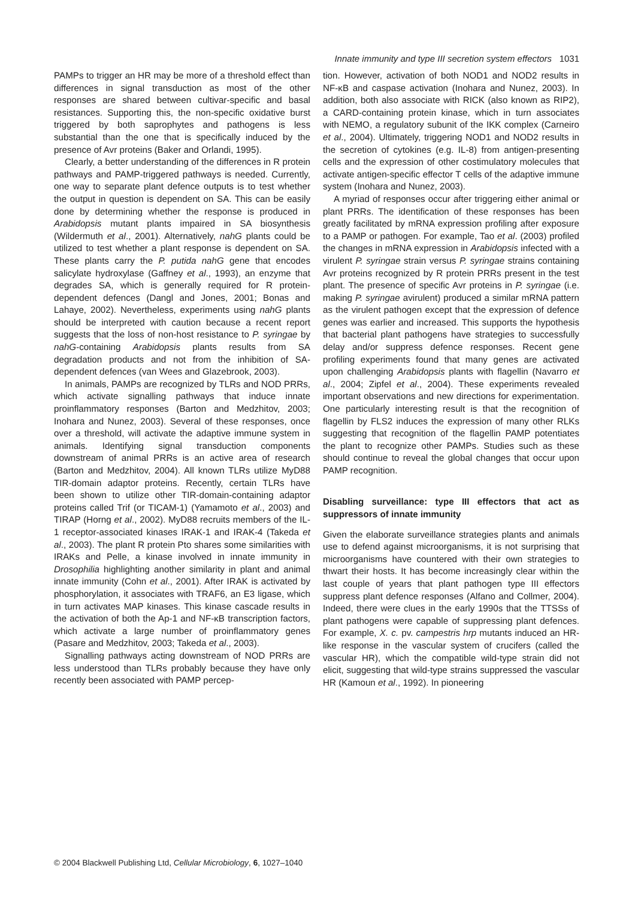Innate immunity and type III secretion system effectors 1031
PAMPs to trigger an HR may be more of a threshold effect than differences in signal transduction as most of the other responses are shared between cultivar-specific and basal resistances. Supporting this, the non-specific oxidative burst triggered by both saprophytes and pathogens is less substantial than the one that is specifically induced by the presence of Avr proteins (Baker and Orlandi, 1995).
Clearly, a better understanding of the differences in R protein pathways and PAMP-triggered pathways is needed. Currently, one way to separate plant defence outputs is to test whether the output in question is dependent on SA. This can be easily done by determining whether the response is produced in Arabidopsis mutant plants impaired in SA biosynthesis (Wildermuth et al., 2001). Alternatively, nahG plants could be utilized to test whether a plant response is dependent on SA. These plants carry the P. putida nahG gene that encodes salicylate hydroxylase (Gaffney et al., 1993), an enzyme that degrades SA, which is generally required for R protein-dependent defences (Dangl and Jones, 2001; Bonas and Lahaye, 2002). Nevertheless, experiments using nahG plants should be interpreted with caution because a recent report suggests that the loss of non-host resistance to P. syringae by nahG-containing Arabidopsis plants results from SA degradation products and not from the inhibition of SA-dependent defences (van Wees and Glazebrook, 2003).
In animals, PAMPs are recognized by TLRs and NOD PRRs, which activate signalling pathways that induce innate proinflammatory responses (Barton and Medzhitov, 2003; Inohara and Nunez, 2003). Several of these responses, once over a threshold, will activate the adaptive immune system in animals. Identifying signal transduction components downstream of animal PRRs is an active area of research (Barton and Medzhitov, 2004). All known TLRs utilize MyD88 TIR-domain adaptor proteins. Recently, certain TLRs have been shown to utilize other TIR-domain-containing adaptor proteins called Trif (or TICAM-1) (Yamamoto et al., 2003) and TIRAP (Horng et al., 2002). MyD88 recruits members of the IL-1 receptor-associated kinases IRAK-1 and IRAK-4 (Takeda et al., 2003). The plant R protein Pto shares some similarities with IRAKs and Pelle, a kinase involved in innate immunity in Drosophilia highlighting another similarity in plant and animal innate immunity (Cohn et al., 2001). After IRAK is activated by phosphorylation, it associates with TRAF6, an E3 ligase, which in turn activates MAP kinases. This kinase cascade results in the activation of both the Ap-1 and NF-κB transcription factors, which activate a large number of proinflammatory genes (Pasare and Medzhitov, 2003; Takeda et al., 2003).
Signalling pathways acting downstream of NOD PRRs are less understood than TLRs probably because they have only recently been associated with PAMP percep-
tion. However, activation of both NOD1 and NOD2 results in NF-κB and caspase activation (Inohara and Nunez, 2003). In addition, both also associate with RICK (also known as RIP2), a CARD-containing protein kinase, which in turn associates with NEMO, a regulatory subunit of the IKK complex (Carneiro et al., 2004). Ultimately, triggering NOD1 and NOD2 results in the secretion of cytokines (e.g. IL-8) from antigen-presenting cells and the expression of other costimulatory molecules that activate antigen-specific effector T cells of the adaptive immune system (Inohara and Nunez, 2003).
A myriad of responses occur after triggering either animal or plant PRRs. The identification of these responses has been greatly facilitated by mRNA expression profiling after exposure to a PAMP or pathogen. For example, Tao et al. (2003) profiled the changes in mRNA expression in Arabidopsis infected with a virulent P. syringae strain versus P. syringae strains containing Avr proteins recognized by R protein PRRs present in the test plant. The presence of specific Avr proteins in P. syringae (i.e. making P. syringae avirulent) produced a similar mRNA pattern as the virulent pathogen except that the expression of defence genes was earlier and increased. This supports the hypothesis that bacterial plant pathogens have strategies to successfully delay and/or suppress defence responses. Recent gene profiling experiments found that many genes are activated upon challenging Arabidopsis plants with flagellin (Navarro et al., 2004; Zipfel et al., 2004). These experiments revealed important observations and new directions for experimentation. One particularly interesting result is that the recognition of flagellin by FLS2 induces the expression of many other RLKs suggesting that recognition of the flagellin PAMP potentiates the plant to recognize other PAMPs. Studies such as these should continue to reveal the global changes that occur upon PAMP recognition.
Disabling surveillance: type III effectors that act as suppressors of innate immunity
Given the elaborate surveillance strategies plants and animals use to defend against microorganisms, it is not surprising that microorganisms have countered with their own strategies to thwart their hosts. It has become increasingly clear within the last couple of years that plant pathogen type III effectors suppress plant defence responses (Alfano and Collmer, 2004). Indeed, there were clues in the early 1990s that the TTSSs of plant pathogens were capable of suppressing plant defences. For example, X. c. pv. campestris hrp mutants induced an HR-like response in the vascular system of crucifers (called the vascular HR), which the compatible wild-type strain did not elicit, suggesting that wild-type strains suppressed the vascular HR (Kamoun et al., 1992). In pioneering
© 2004 Blackwell Publishing Ltd, Cellular Microbiology, 6, 1027–1040